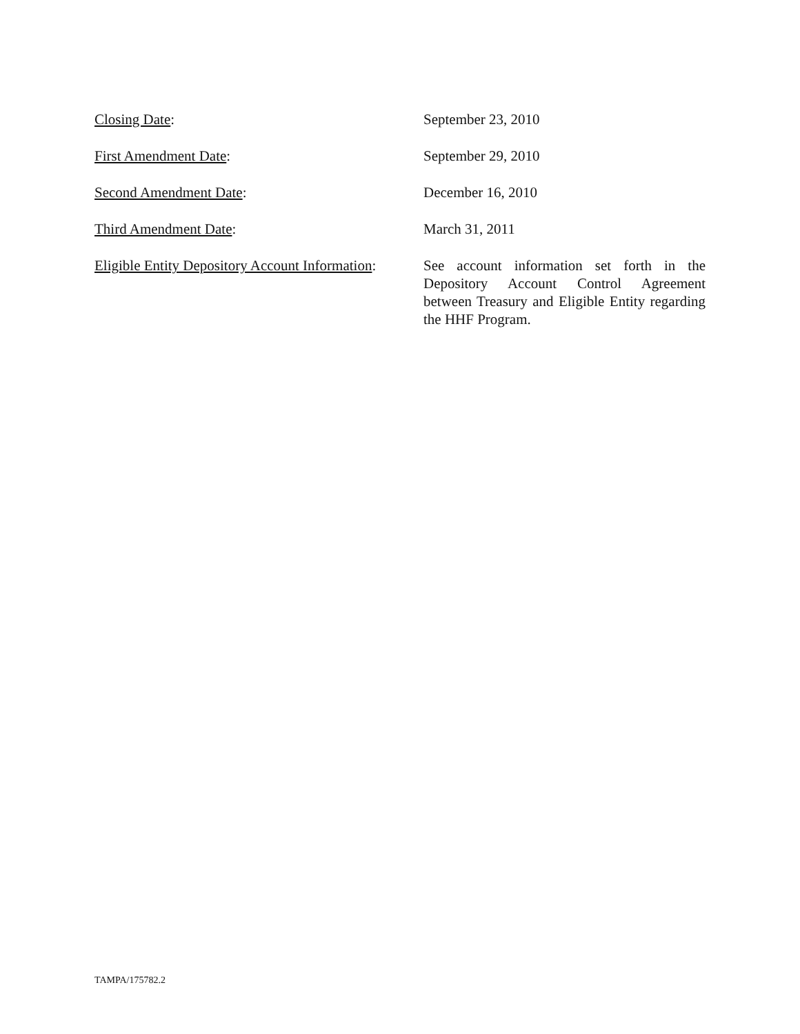Closing Date: September 23, 2010
First Amendment Date: September 29, 2010
Second Amendment Date: December 16, 2010
Third Amendment Date: March 31, 2011
Eligible Entity Depository Account Information:
See account information set forth in the Depository Account Control Agreement between Treasury and Eligible Entity regarding the HHF Program.
TAMPA/175782.2